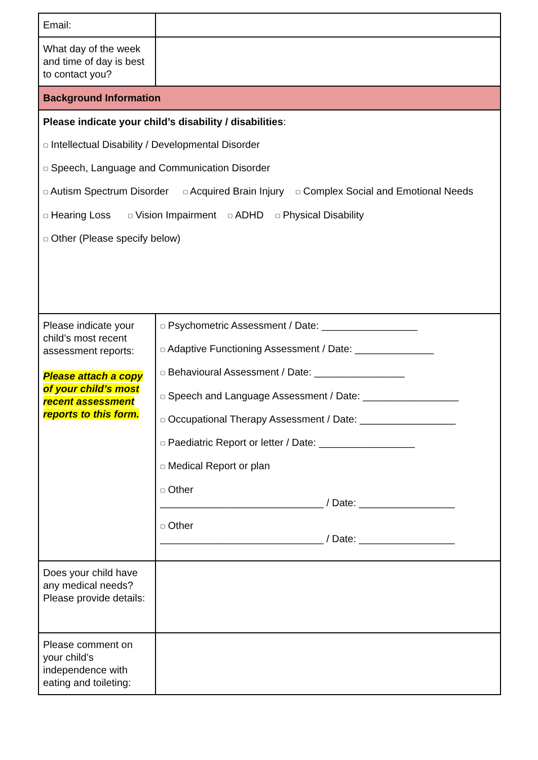| Email: | |
| What day of the week and time of day is best to contact you? | |
| Background Information | |
| Please indicate your child’s disability / disabilities : ▢ Intellectual Disability / Developmental Disorder ▢ Speech, Language and Communication Disorder ▢ Autism Spectrum Disorder ▢ Acquired Brain Injury ▢ Complex Social and Emotional Needs ▢ Hearing Loss ▢ Vision Impairment ▢ ADHD ▢ Physical Disability ▢ Other (Please specify below) | |
| Please indicate your child’s most recent assessment reports: Please attach a copy of your child’s most recent assessment reports to this form. | ▢ Psychometric Assessment / Date: _________________ ▢ Adaptive Functioning Assessment / Date: ______________ ▢ Behavioural Assessment / Date: ________________ ▢ Speech and Language Assessment / Date: _________________ ▢ Occupational Therapy Assessment / Date: _________________ ▢ Paediatric Report or letter / Date: _________________ ▢ Medical Report or plan ▢ Other _____________________________ / Date: _________________ ▢ Other _____________________________ / Date: _________________ |
| Does your child have any medical needs? Please provide details: | |
| Please comment on your child’s independence with eating and toileting: | |